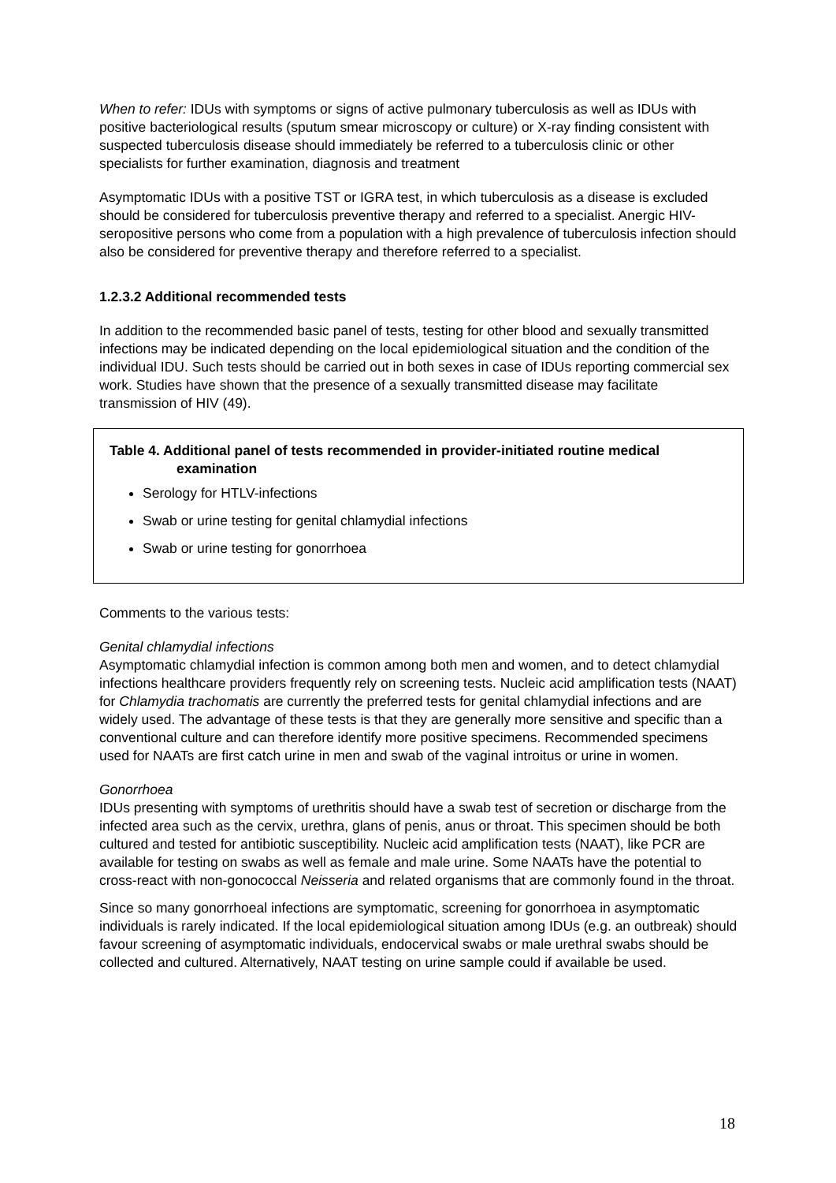When to refer: IDUs with symptoms or signs of active pulmonary tuberculosis as well as IDUs with positive bacteriological results (sputum smear microscopy or culture) or X-ray finding consistent with suspected tuberculosis disease should immediately be referred to a tuberculosis clinic or other specialists for further examination, diagnosis and treatment
Asymptomatic IDUs with a positive TST or IGRA test, in which tuberculosis as a disease is excluded should be considered for tuberculosis preventive therapy and referred to a specialist. Anergic HIV-seropositive persons who come from a population with a high prevalence of tuberculosis infection should also be considered for preventive therapy and therefore referred to a specialist.
1.2.3.2 Additional recommended tests
In addition to the recommended basic panel of tests, testing for other blood and sexually transmitted infections may be indicated depending on the local epidemiological situation and the condition of the individual IDU. Such tests should be carried out in both sexes in case of IDUs reporting commercial sex work. Studies have shown that the presence of a sexually transmitted disease may facilitate transmission of HIV (49).
Table 4. Additional panel of tests recommended in provider-initiated routine medical examination
Serology for HTLV-infections
Swab or urine testing for genital chlamydial infections
Swab or urine testing for gonorrhoea
Comments to the various tests:
Genital chlamydial infections
Asymptomatic chlamydial infection is common among both men and women, and to detect chlamydial infections healthcare providers frequently rely on screening tests. Nucleic acid amplification tests (NAAT) for Chlamydia trachomatis are currently the preferred tests for genital chlamydial infections and are widely used. The advantage of these tests is that they are generally more sensitive and specific than a conventional culture and can therefore identify more positive specimens. Recommended specimens used for NAATs are first catch urine in men and swab of the vaginal introitus or urine in women.
Gonorrhoea
IDUs presenting with symptoms of urethritis should have a swab test of secretion or discharge from the infected area such as the cervix, urethra, glans of penis, anus or throat. This specimen should be both cultured and tested for antibiotic susceptibility. Nucleic acid amplification tests (NAAT), like PCR are available for testing on swabs as well as female and male urine. Some NAATs have the potential to cross-react with non-gonococcal Neisseria and related organisms that are commonly found in the throat.
Since so many gonorrhoeal infections are symptomatic, screening for gonorrhoea in asymptomatic individuals is rarely indicated. If the local epidemiological situation among IDUs (e.g. an outbreak) should favour screening of asymptomatic individuals, endocervical swabs or male urethral swabs should be collected and cultured. Alternatively, NAAT testing on urine sample could if available be used.
18